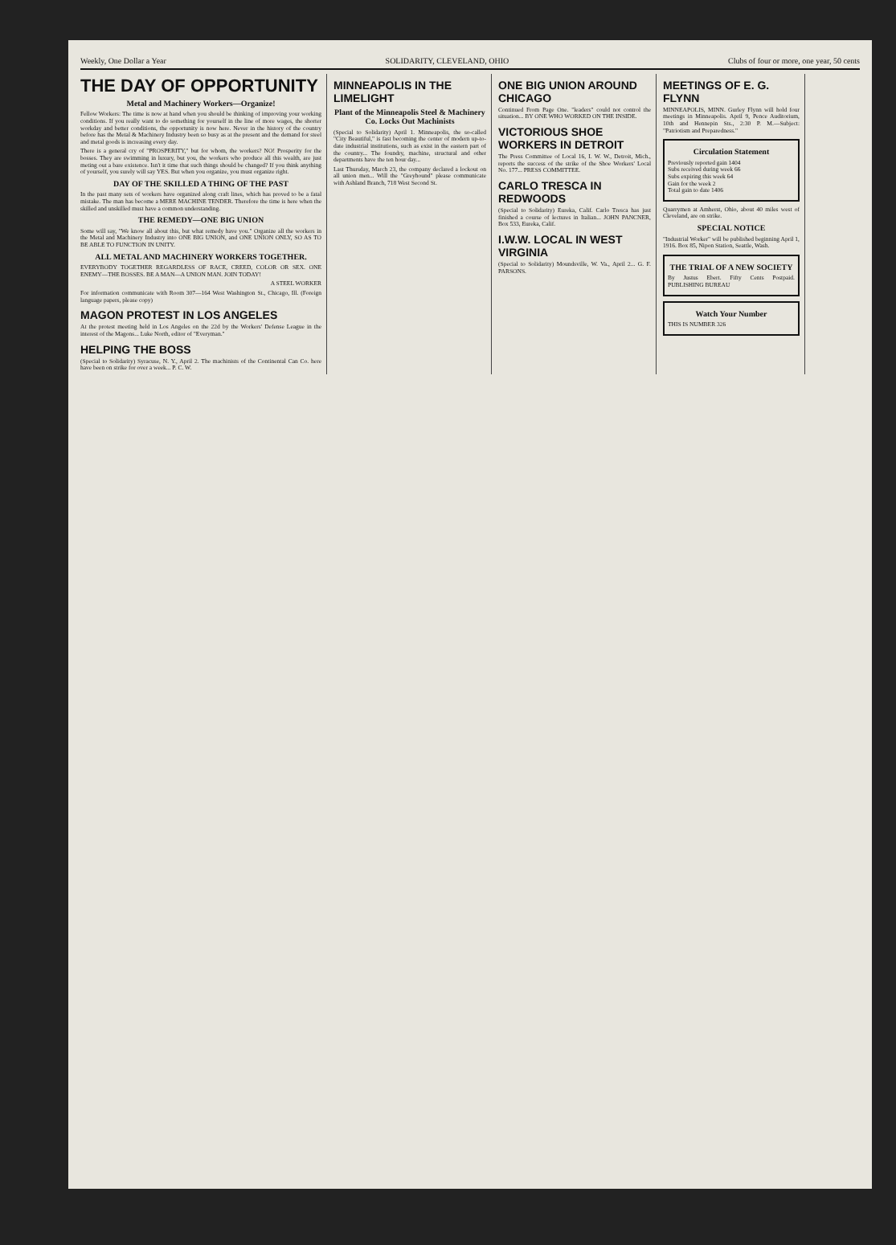Weekly, One Dollar a Year SOLIDARITY, CLEVELAND, OHIO Clubs of four or more, one year, 50 cents
THE DAY OF OPPORTUNITY
Metal and Machinery Workers—Organize!
Fellow Workers: The time is now at hand when you should be thinking of improving your working conditions. If you really want to do something for yourself in the line of more wages, the shorter workday and better conditions, the opportunity is now here. Never in the history of the country before has the Metal & Machinery Industry been so busy as at the present and the demand for steel and metal goods is increasing every day.
There is a general cry of "PROSPERITY," but for whom, the workers? NO! Prosperity for the bosses. They are swimming in luxury, but you, the workers who produce all this wealth, are just meting out a bare existence. Isn't it time that such things should be changed? If you think anything of yourself, you surely will say YES. But when you organize, you must organize right.
DAY OF THE SKILLED A THING OF THE PAST
In the past many sets of workers have organized along craft lines, which has proved to be a fatal mistake. The man has become a MERE MACHINE TENDER. Therefore the time is here when the skilled and unskilled must have a common understanding.
THE REMEDY—ONE BIG UNION
Some will say, "We know all about this, but what remedy have you." Organize all the workers in the Metal and Machinery Industry into ONE BIG UNION, and ONE UNION ONLY, SO AS TO BE ABLE TO FUNCTION IN UNITY.
ALL METAL AND MACHINERY WORKERS TOGETHER.
EVERYBODY TOGETHER REGARDLESS OF RACE, CREED, COLOR OR SEX. ONE ENEMY—THE BOSSES. BE A MAN—A UNION MAN. JOIN TODAY!
A STEEL WORKER
For information communicate with Room 307—164 West Washington St., Chicago, Ill. (Foreign language papers, please copy)
MAGON PROTEST IN LOS ANGELES
At the protest meeting held in Los Angeles on the 22d by the Workers' Defense League in the interest of the Magons... Luke North, editor of "Everyman."
HELPING THE BOSS
(Special to Solidarity) Syracuse, N. Y., April 2. The machinists of the Continental Can Co. here have been on strike for over a week... P. C. W.
MINNEAPOLIS IN THE LIMELIGHT
Plant of the Minneapolis Steel & Machinery Co. Locks Out Machinists
(Special to Solidarity) April 1. Minneapolis, the so-called "City Beautiful," is fast becoming the center of modern up-to-date industrial institutions, such as exist in the eastern part of the country... The foundry, machine, structural and other departments have the ten hour day...
Last Thursday, March 23, the company declared a lockout on all union men... Will the "Greyhound" please communicate with Ashland Branch, 718 West Second St.
ONE BIG UNION AROUND CHICAGO
Continued From Page One. "leaders" could not control the situation... BY ONE WHO WORKED ON THE INSIDE.
VICTORIOUS SHOE WORKERS IN DETROIT
The Press Committee of Local 16, I. W. W., Detroit, Mich., reports the success of the strike of the Shoe Workers' Local No. 177... PRESS COMMITTEE.
CARLO TRESCA IN REDWOODS
(Special to Solidarity) Eureka, Calif. Carlo Tresca has just finished a course of lectures in Italian... JOHN PANCNER, Box 533, Eureka, Calif.
I.W.W. LOCAL IN WEST VIRGINIA
(Special to Solidarity) Moundsville, W. Va., April 2... G. F. PARSONS.
MEETINGS OF E. G. FLYNN
MINNEAPOLIS, MINN. Gurley Flynn will hold four meetings in Minneapolis. April 9, Pence Auditorium, 10th and Hennepin Sts., 2:30 P. M.—Subject: "Patriotism and Preparedness."
Circulation Statement
Previously reported gain 1404
Subs received during week 66
Subs expiring this week 64
Gain for the week 2
Total gain to date 1406
Quarrymen at Amherst, Ohio, about 40 miles west of Cleveland, are on strike.
SPECIAL NOTICE
"Industrial Worker" will be published beginning April 1, 1916. Box 85, Nipon Station, Seattle, Wash.
THE TRIAL OF A NEW SOCIETY
By Justus Ebert. Fifty Cents Postpaid. PUBLISHING BUREAU
Watch Your Number
THIS IS NUMBER 326